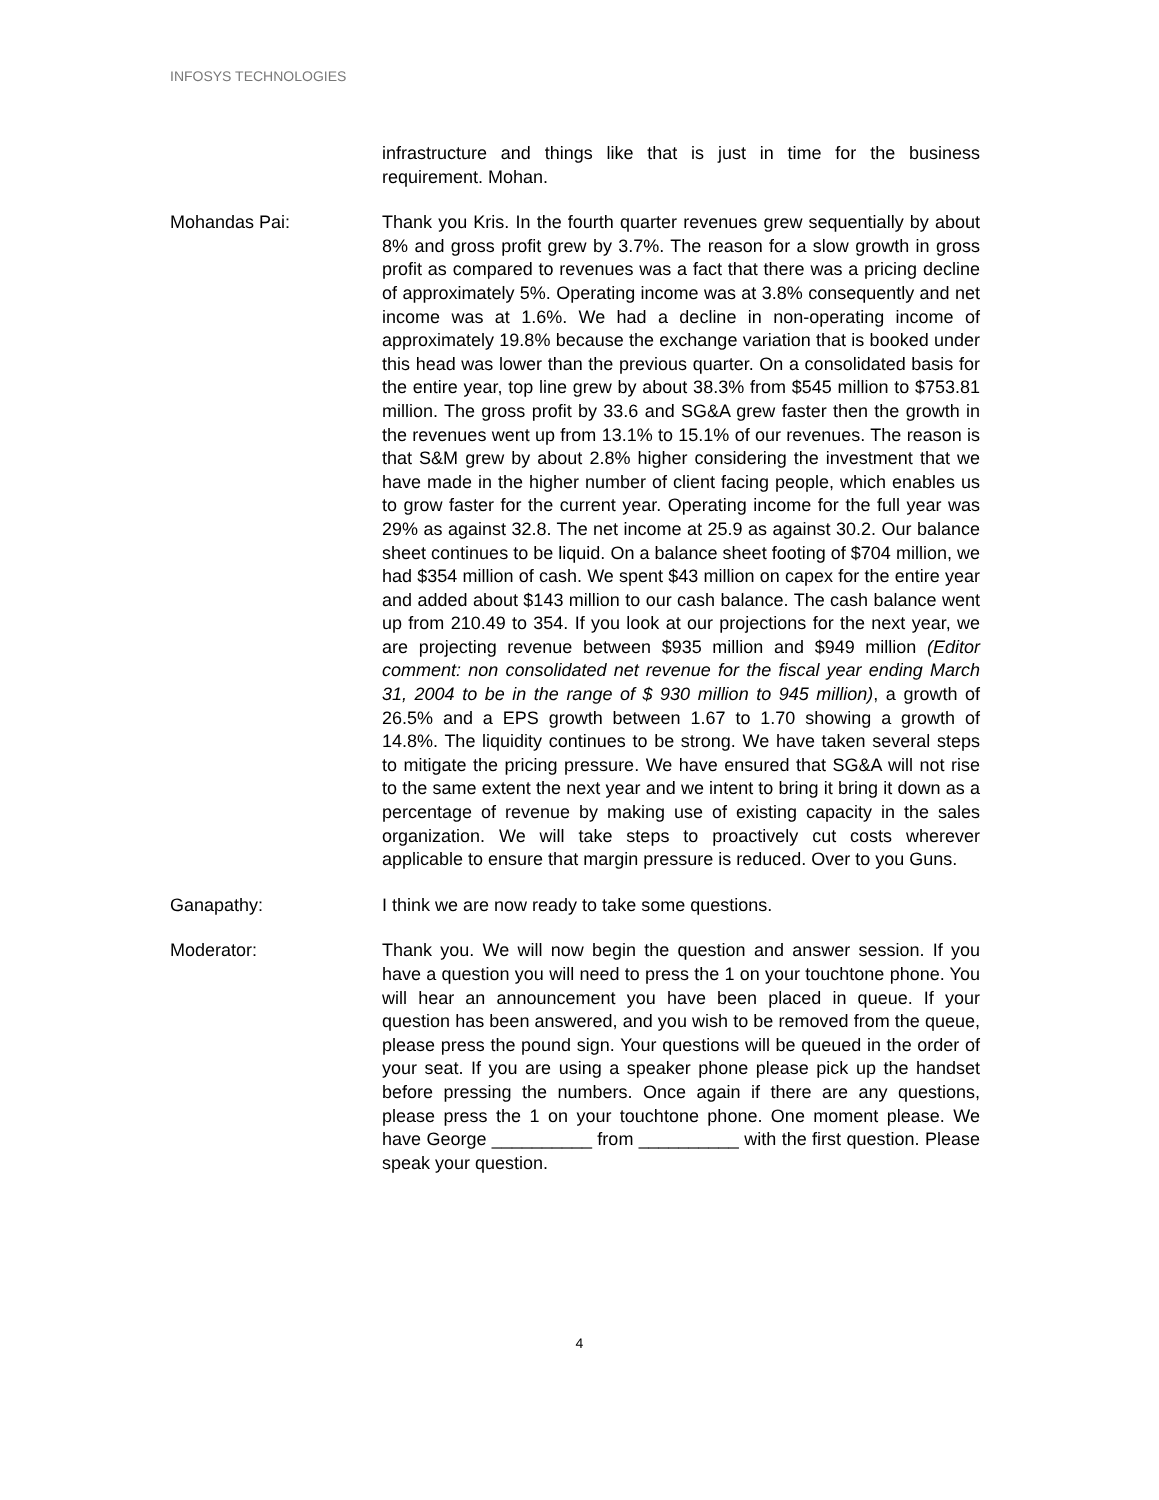INFOSYS TECHNOLOGIES
infrastructure and things like that is just in time for the business requirement. Mohan.
Mohandas Pai: Thank you Kris. In the fourth quarter revenues grew sequentially by about 8% and gross profit grew by 3.7%. The reason for a slow growth in gross profit as compared to revenues was a fact that there was a pricing decline of approximately 5%. Operating income was at 3.8% consequently and net income was at 1.6%. We had a decline in non-operating income of approximately 19.8% because the exchange variation that is booked under this head was lower than the previous quarter. On a consolidated basis for the entire year, top line grew by about 38.3% from $545 million to $753.81 million. The gross profit by 33.6 and SG&A grew faster then the growth in the revenues went up from 13.1% to 15.1% of our revenues. The reason is that S&M grew by about 2.8% higher considering the investment that we have made in the higher number of client facing people, which enables us to grow faster for the current year. Operating income for the full year was 29% as against 32.8. The net income at 25.9 as against 30.2. Our balance sheet continues to be liquid. On a balance sheet footing of $704 million, we had $354 million of cash. We spent $43 million on capex for the entire year and added about $143 million to our cash balance. The cash balance went up from 210.49 to 354. If you look at our projections for the next year, we are projecting revenue between $935 million and $949 million (Editor comment: non consolidated net revenue for the fiscal year ending March 31, 2004 to be in the range of $ 930 million to 945 million), a growth of 26.5% and a EPS growth between 1.67 to 1.70 showing a growth of 14.8%. The liquidity continues to be strong. We have taken several steps to mitigate the pricing pressure. We have ensured that SG&A will not rise to the same extent the next year and we intent to bring it bring it down as a percentage of revenue by making use of existing capacity in the sales organization. We will take steps to proactively cut costs wherever applicable to ensure that margin pressure is reduced. Over to you Guns.
Ganapathy: I think we are now ready to take some questions.
Moderator: Thank you. We will now begin the question and answer session. If you have a question you will need to press the 1 on your touchtone phone. You will hear an announcement you have been placed in queue. If your question has been answered, and you wish to be removed from the queue, please press the pound sign. Your questions will be queued in the order of your seat. If you are using a speaker phone please pick up the handset before pressing the numbers. Once again if there are any questions, please press the 1 on your touchtone phone. One moment please. We have George __________ from __________ with the first question. Please speak your question.
4